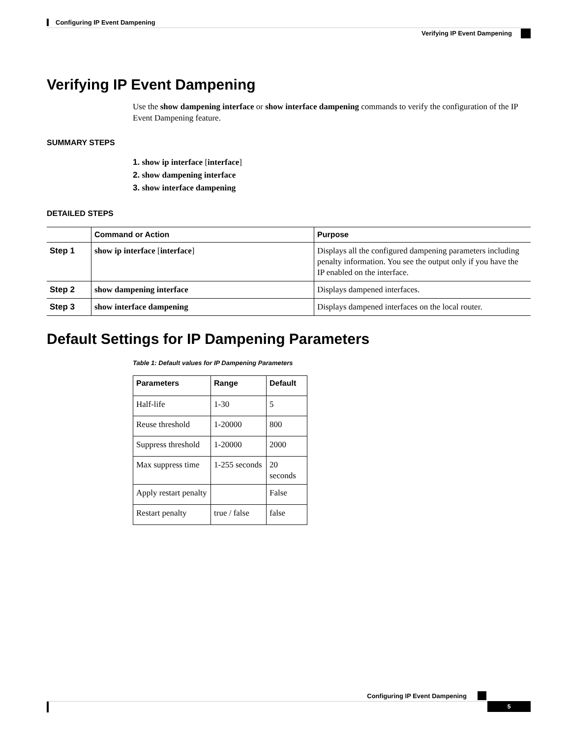Configuring IP Event Dampening
Verifying IP Event Dampening
Verifying IP Event Dampening
Use the show dampening interface or show interface dampening commands to verify the configuration of the IP Event Dampening feature.
SUMMARY STEPS
1. show ip interface [interface]
2. show dampening interface
3. show interface dampening
DETAILED STEPS
| | Command or Action | Purpose |
| --- | --- | --- |
| Step 1 | show ip interface [ interface ] | Displays all the configured dampening parameters including penalty information. You see the output only if you have the IP enabled on the interface. |
| Step 2 | show dampening interface | Displays dampened interfaces. |
| Step 3 | show interface dampening | Displays dampened interfaces on the local router. |
Default Settings for IP Dampening Parameters
Table 1: Default values for IP Dampening Parameters
| Parameters | Range | Default |
| --- | --- | --- |
| Half-life | 1-30 | 5 |
| Reuse threshold | 1-20000 | 800 |
| Suppress threshold | 1-20000 | 2000 |
| Max suppress time | 1-255 seconds | 20 seconds |
| Apply restart penalty | | False |
| Restart penalty | true / false | false |
Configuring IP Event Dampening
5